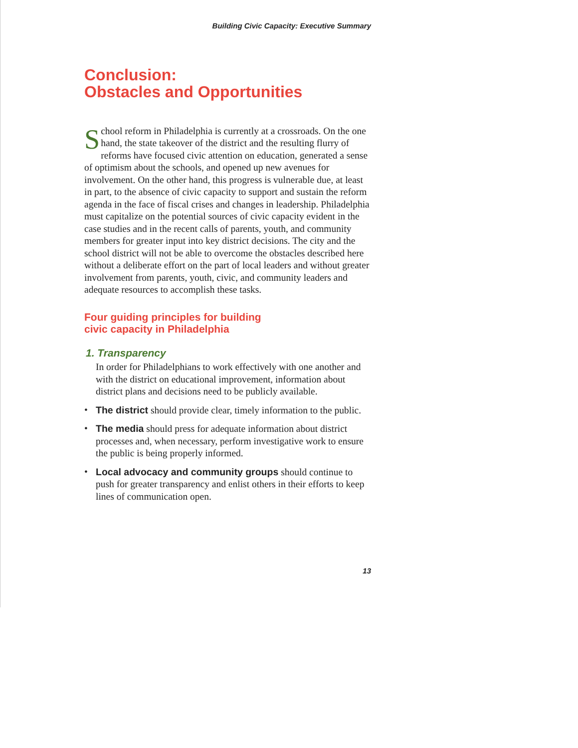Building Civic Capacity: Executive Summary
Conclusion:
Obstacles and Opportunities
School reform in Philadelphia is currently at a crossroads. On the one hand, the state takeover of the district and the resulting flurry of reforms have focused civic attention on education, generated a sense of optimism about the schools, and opened up new avenues for involvement. On the other hand, this progress is vulnerable due, at least in part, to the absence of civic capacity to support and sustain the reform agenda in the face of fiscal crises and changes in leadership. Philadelphia must capitalize on the potential sources of civic capacity evident in the case studies and in the recent calls of parents, youth, and community members for greater input into key district decisions. The city and the school district will not be able to overcome the obstacles described here without a deliberate effort on the part of local leaders and without greater involvement from parents, youth, civic, and community leaders and adequate resources to accomplish these tasks.
Four guiding principles for building
civic capacity in Philadelphia
1. Transparency
In order for Philadelphians to work effectively with one another and with the district on educational improvement, information about district plans and decisions need to be publicly available.
• The district should provide clear, timely information to the public.
• The media should press for adequate information about district processes and, when necessary, perform investigative work to ensure the public is being properly informed.
• Local advocacy and community groups should continue to push for greater transparency and enlist others in their efforts to keep lines of communication open.
13